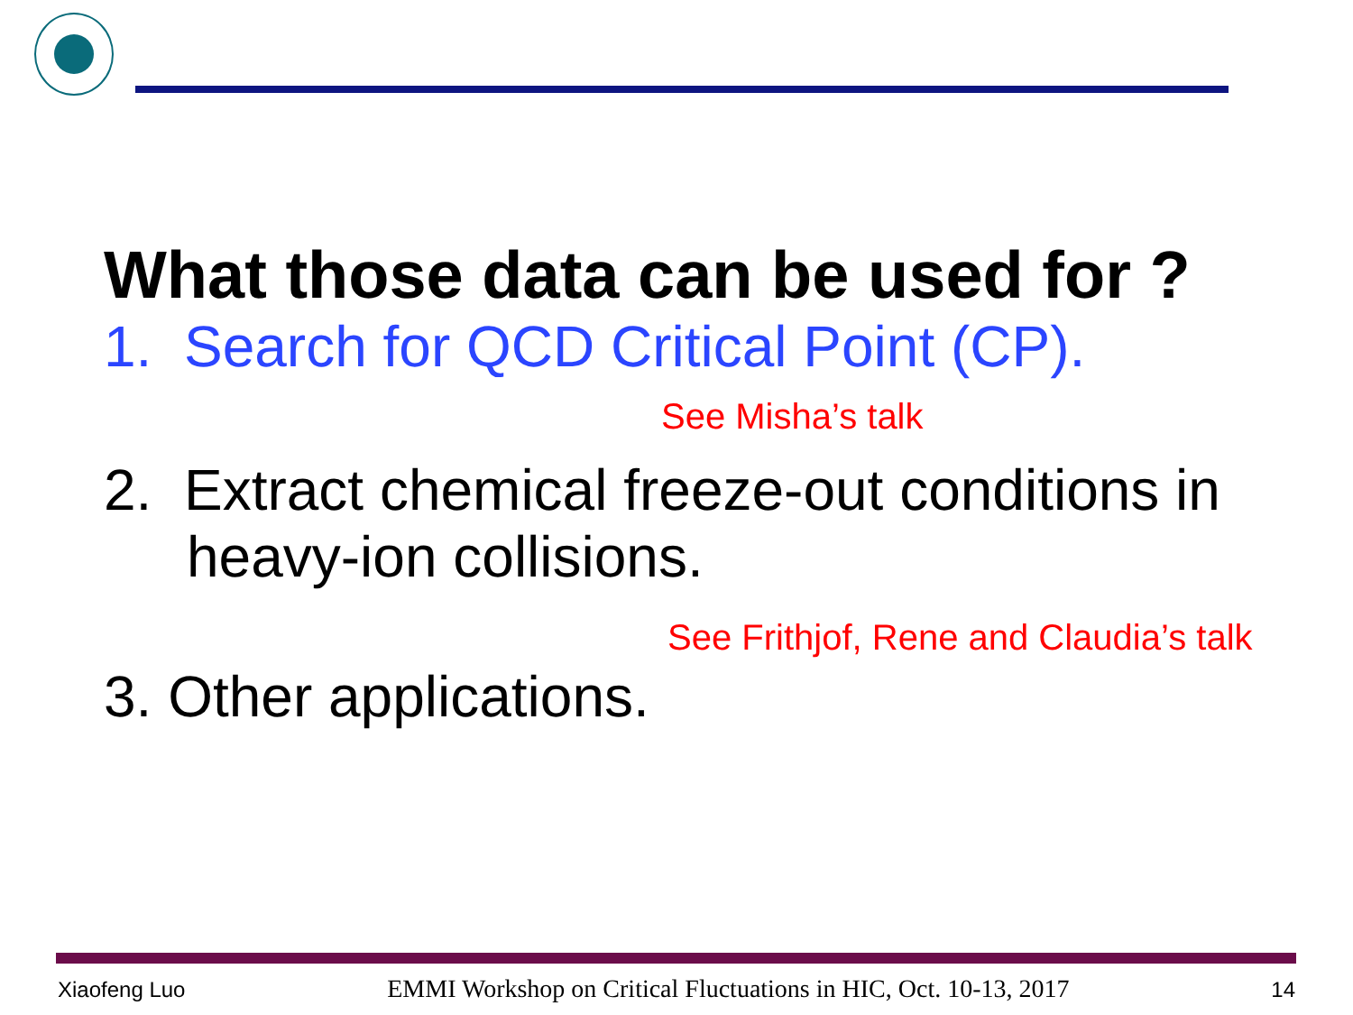What those data can be used for ?
1. Search for QCD Critical Point (CP).
See Misha’s talk
2. Extract chemical freeze-out conditions in
heavy-ion collisions.
See Frithjof, Rene and Claudia’s talk
3. Other applications.
Xiaofeng Luo EMMI Workshop on Critical Fluctuations in HIC, Oct. 10-13, 2017 14